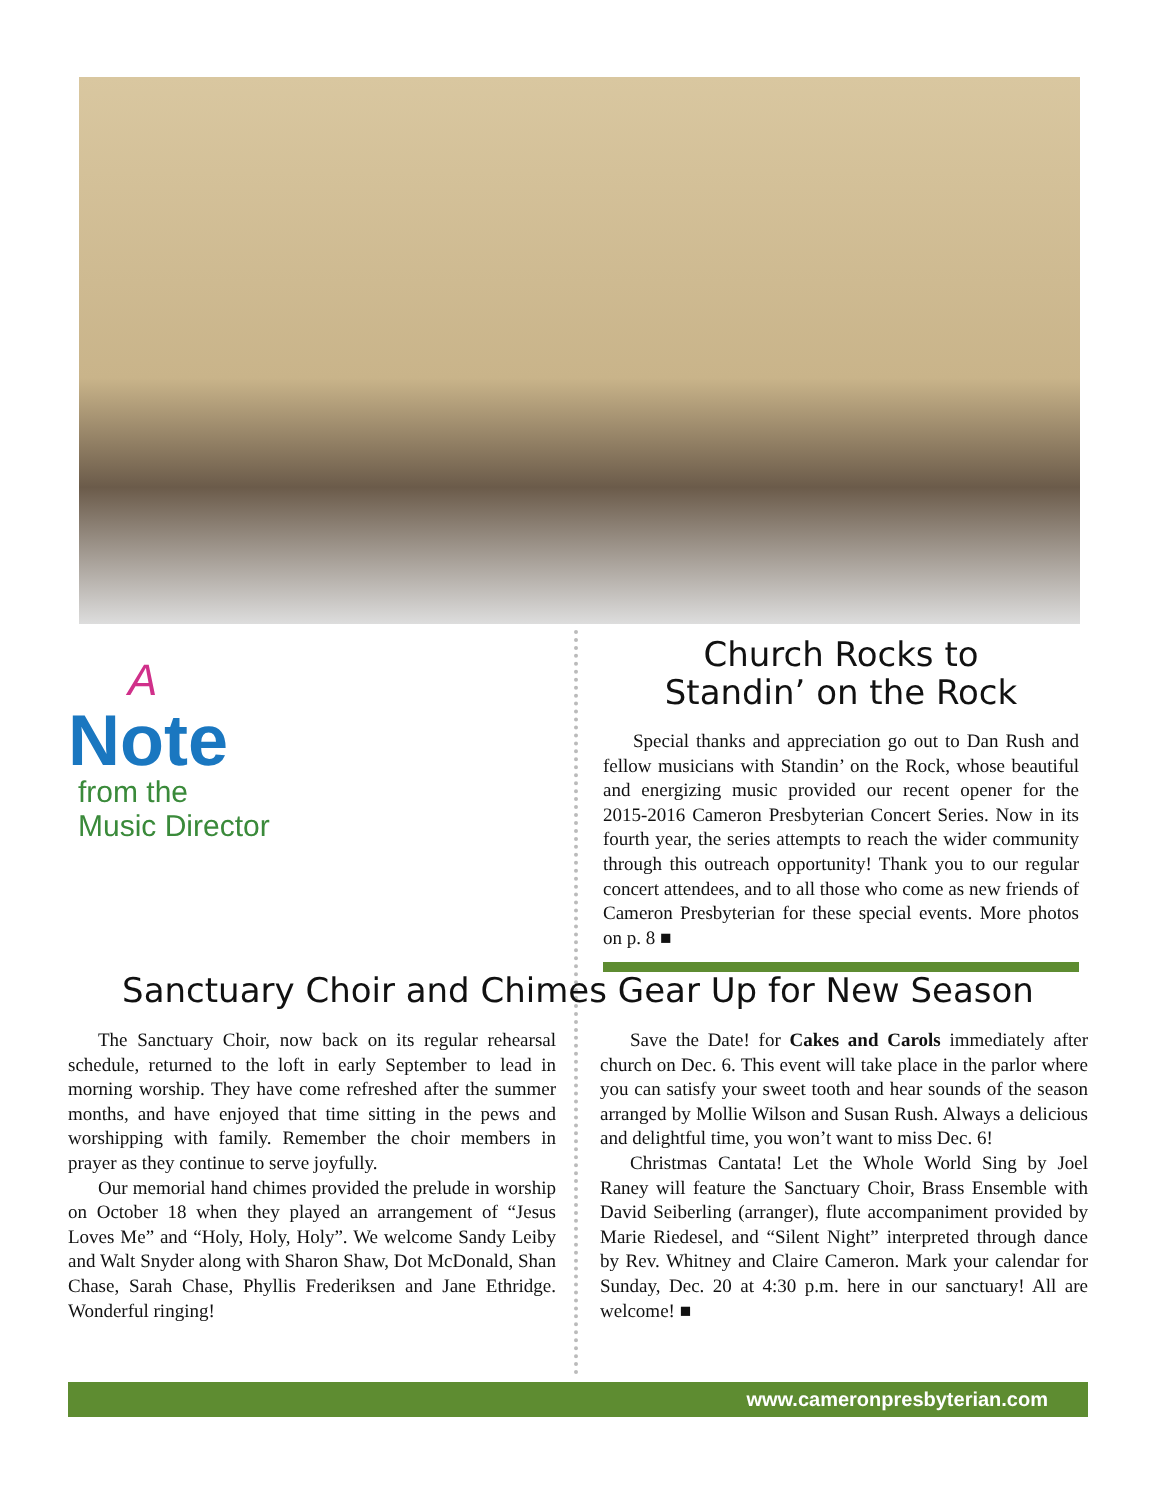A
Note
from the
Music Director
Church Rocks to
Standin’ on the Rock
Special thanks and appreciation go out to Dan Rush and fellow musicians with Standin’ on the Rock, whose beautiful and energizing music provided our recent opener for the 2015-2016 Cameron Presbyterian Concert Series. Now in its fourth year, the series attempts to reach the wider community through this outreach opportunity! Thank you to our regular concert attendees, and to all those who come as new friends of Cameron Presbyterian for these special events. More photos on p. 8 ■
Sanctuary Choir and Chimes Gear Up for New Season
The Sanctuary Choir, now back on its regular rehearsal schedule, returned to the loft in early September to lead in morning worship. They have come refreshed after the summer months, and have enjoyed that time sitting in the pews and worshipping with family. Remember the choir members in prayer as they continue to serve joyfully.
Our memorial hand chimes provided the prelude in worship on October 18 when they played an arrangement of “Jesus Loves Me” and “Holy, Holy, Holy”. We welcome Sandy Leiby and Walt Snyder along with Sharon Shaw, Dot McDonald, Shan Chase, Sarah Chase, Phyllis Frederiksen and Jane Ethridge. Wonderful ringing!
Save the Date! for Cakes and Carols immediately after church on Dec. 6. This event will take place in the parlor where you can satisfy your sweet tooth and hear sounds of the season arranged by Mollie Wilson and Susan Rush. Always a delicious and delightful time, you won’t want to miss Dec. 6!
Christmas Cantata! Let the Whole World Sing by Joel Raney will feature the Sanctuary Choir, Brass Ensemble with David Seiberling (arranger), flute accompaniment provided by Marie Riedesel, and “Silent Night” interpreted through dance by Rev. Whitney and Claire Cameron. Mark your calendar for Sunday, Dec. 20 at 4:30 p.m. here in our sanctuary! All are welcome! ■
www.cameronpresbyterian.com